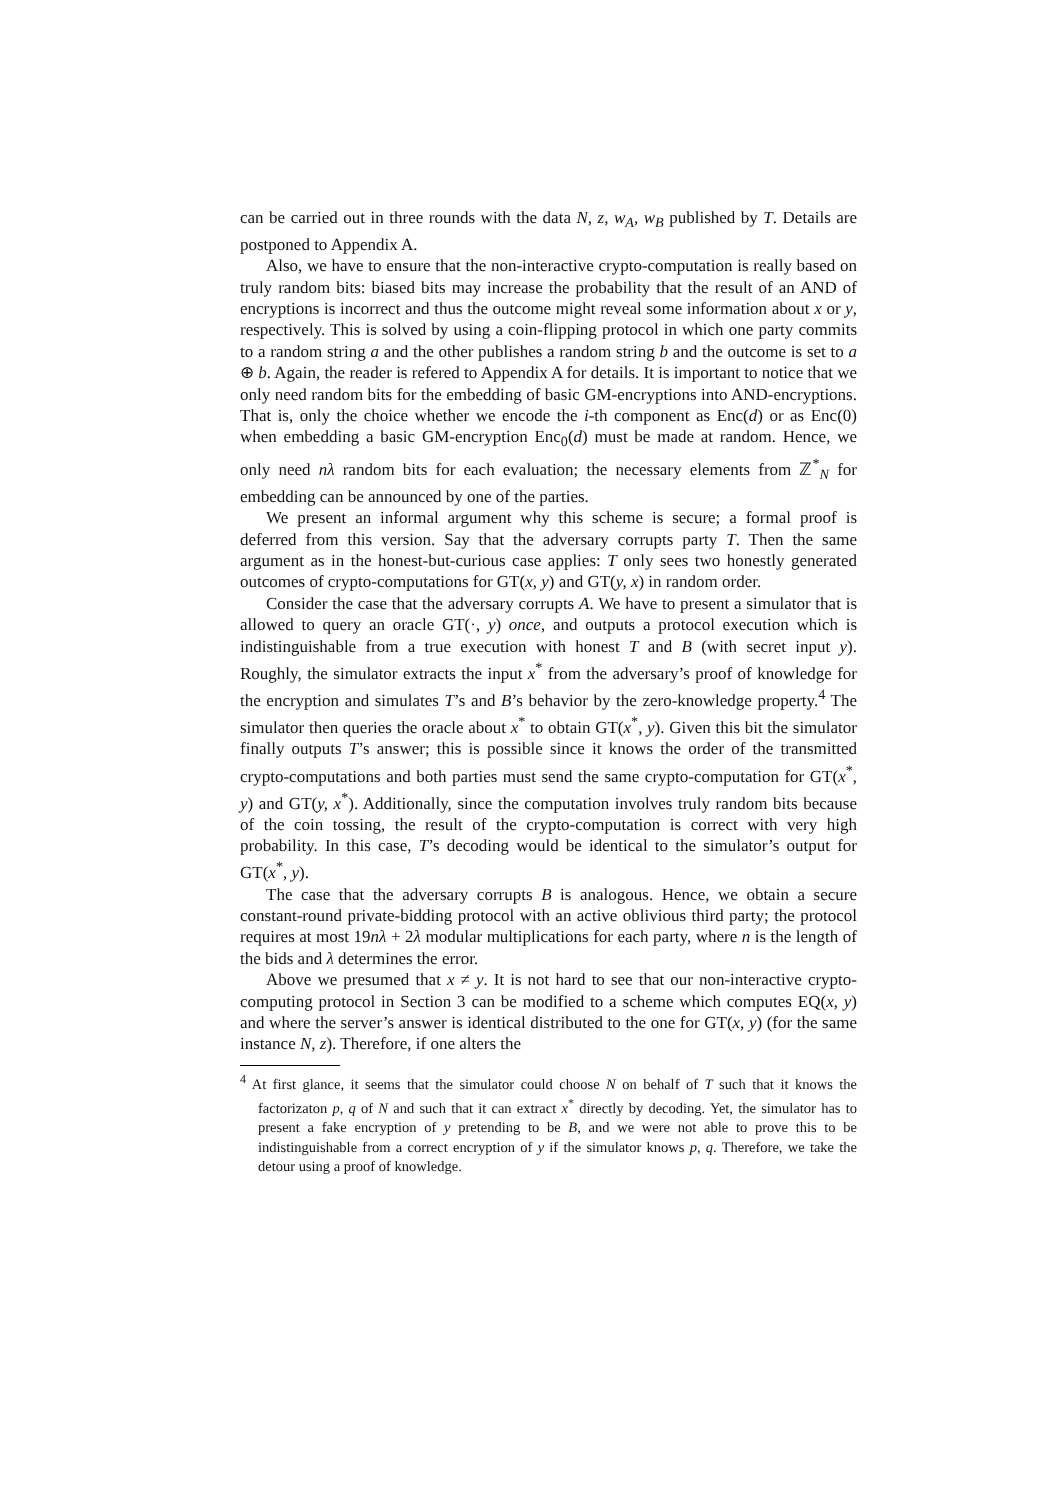can be carried out in three rounds with the data N, z, w<sub>A</sub>, w<sub>B</sub> published by T. Details are postponed to Appendix A.
Also, we have to ensure that the non-interactive crypto-computation is really based on truly random bits: biased bits may increase the probability that the result of an AND of encryptions is incorrect and thus the outcome might reveal some information about x or y, respectively. This is solved by using a coin-flipping protocol in which one party commits to a random string a and the other publishes a random string b and the outcome is set to a ⊕ b. Again, the reader is refered to Appendix A for details. It is important to notice that we only need random bits for the embedding of basic GM-encryptions into AND-encryptions. That is, only the choice whether we encode the i-th component as Enc(d) or as Enc(0) when embedding a basic GM-encryption Enc<sub>0</sub>(d) must be made at random. Hence, we only need nλ random bits for each evaluation; the necessary elements from ℤ<sup>*</sup><sub>N</sub> for embedding can be announced by one of the parties.
We present an informal argument why this scheme is secure; a formal proof is deferred from this version. Say that the adversary corrupts party T. Then the same argument as in the honest-but-curious case applies: T only sees two honestly generated outcomes of crypto-computations for GT(x, y) and GT(y, x) in random order.
Consider the case that the adversary corrupts A. We have to present a simulator that is allowed to query an oracle GT(·, y) once, and outputs a protocol execution which is indistinguishable from a true execution with honest T and B (with secret input y). Roughly, the simulator extracts the input x<sup>*</sup> from the adversary’s proof of knowledge for the encryption and simulates T’s and B’s behavior by the zero-knowledge property.<sup>4</sup> The simulator then queries the oracle about x<sup>*</sup> to obtain GT(x<sup>*</sup>, y). Given this bit the simulator finally outputs T’s answer; this is possible since it knows the order of the transmitted crypto-computations and both parties must send the same crypto-computation for GT(x<sup>*</sup>, y) and GT(y, x<sup>*</sup>). Additionally, since the computation involves truly random bits because of the coin tossing, the result of the crypto-computation is correct with very high probability. In this case, T’s decoding would be identical to the simulator’s output for GT(x<sup>*</sup>, y).
The case that the adversary corrupts B is analogous. Hence, we obtain a secure constant-round private-bidding protocol with an active oblivious third party; the protocol requires at most 19nλ + 2λ modular multiplications for each party, where n is the length of the bids and λ determines the error.
Above we presumed that x ≠ y. It is not hard to see that our non-interactive crypto-computing protocol in Section 3 can be modified to a scheme which computes EQ(x, y) and where the server’s answer is identical distributed to the one for GT(x, y) (for the same instance N, z). Therefore, if one alters the
<sup>4</sup> At first glance, it seems that the simulator could choose N on behalf of T such that it knows the factorizaton p, q of N and such that it can extract x<sup>*</sup> directly by decoding. Yet, the simulator has to present a fake encryption of y pretending to be B, and we were not able to prove this to be indistinguishable from a correct encryption of y if the simulator knows p, q. Therefore, we take the detour using a proof of knowledge.